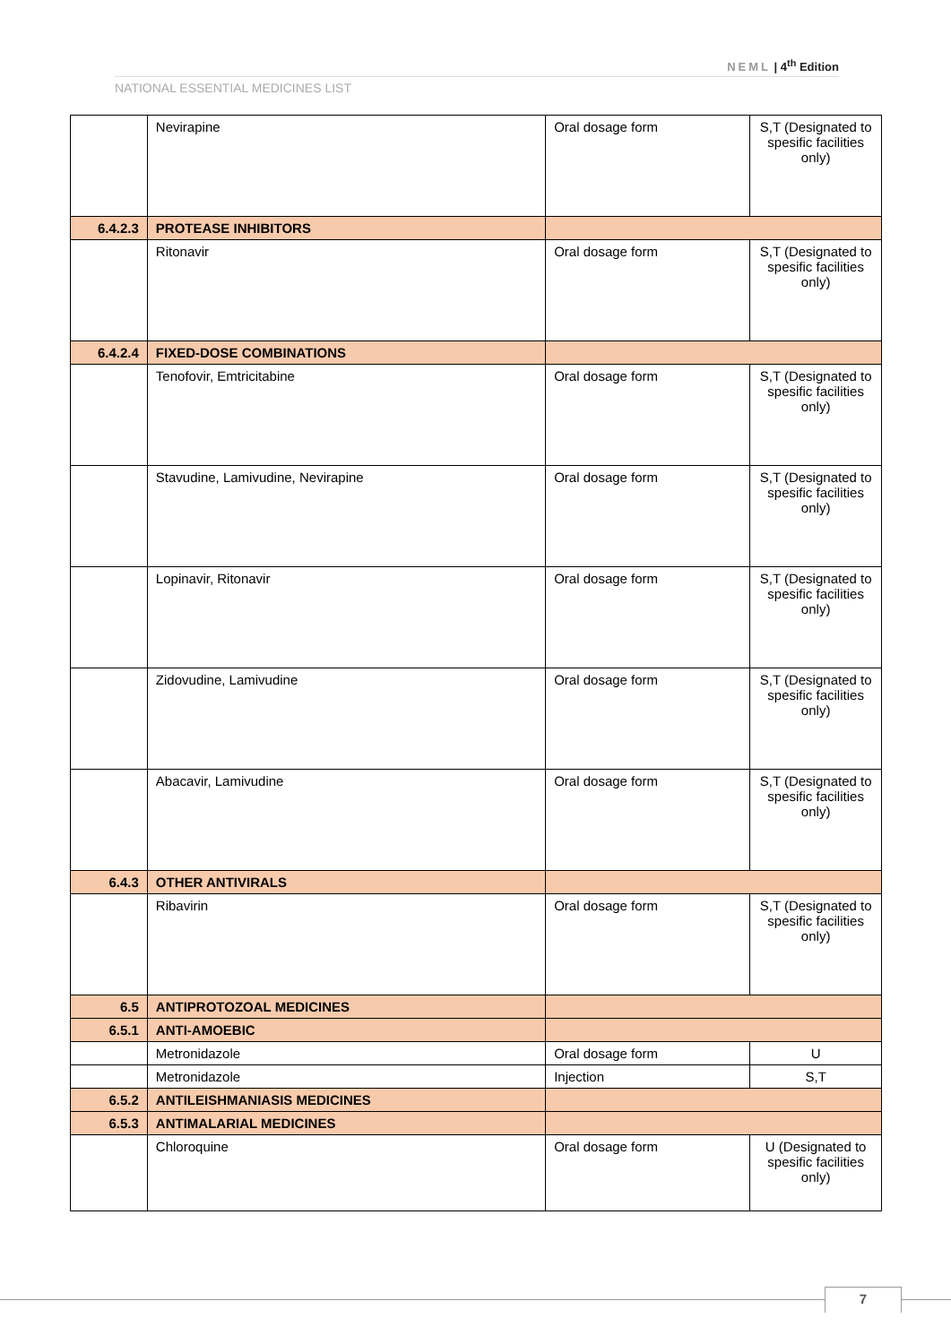NEML | 4<sup>th</sup> Edition
NATIONAL ESSENTIAL MEDICINES LIST
| | Nevirapine | Oral dosage form | S,T (Designated to spesific facilities only) |
| 6.4.2.3 | PROTEASE INHIBITORS | | |
| | Ritonavir | Oral dosage form | S,T (Designated to spesific facilities only) |
| 6.4.2.4 | FIXED-DOSE COMBINATIONS | | |
| | Tenofovir, Emtricitabine | Oral dosage form | S,T (Designated to spesific facilities only) |
| | Stavudine, Lamivudine, Nevirapine | Oral dosage form | S,T (Designated to spesific facilities only) |
| | Lopinavir, Ritonavir | Oral dosage form | S,T (Designated to spesific facilities only) |
| | Zidovudine, Lamivudine | Oral dosage form | S,T (Designated to spesific facilities only) |
| | Abacavir, Lamivudine | Oral dosage form | S,T (Designated to spesific facilities only) |
| 6.4.3 | OTHER ANTIVIRALS | | |
| | Ribavirin | Oral dosage form | S,T (Designated to spesific facilities only) |
| 6.5 | ANTIPROTOZOAL MEDICINES | | |
| 6.5.1 | ANTI-AMOEBIC | | |
| | Metronidazole | Oral dosage form | U |
| | Metronidazole | Injection | S,T |
| 6.5.2 | ANTILEISHMANIASIS MEDICINES | | |
| 6.5.3 | ANTIMALARIAL MEDICINES | | |
| | Chloroquine | Oral dosage form | U (Designated to spesific facilities only) |
7